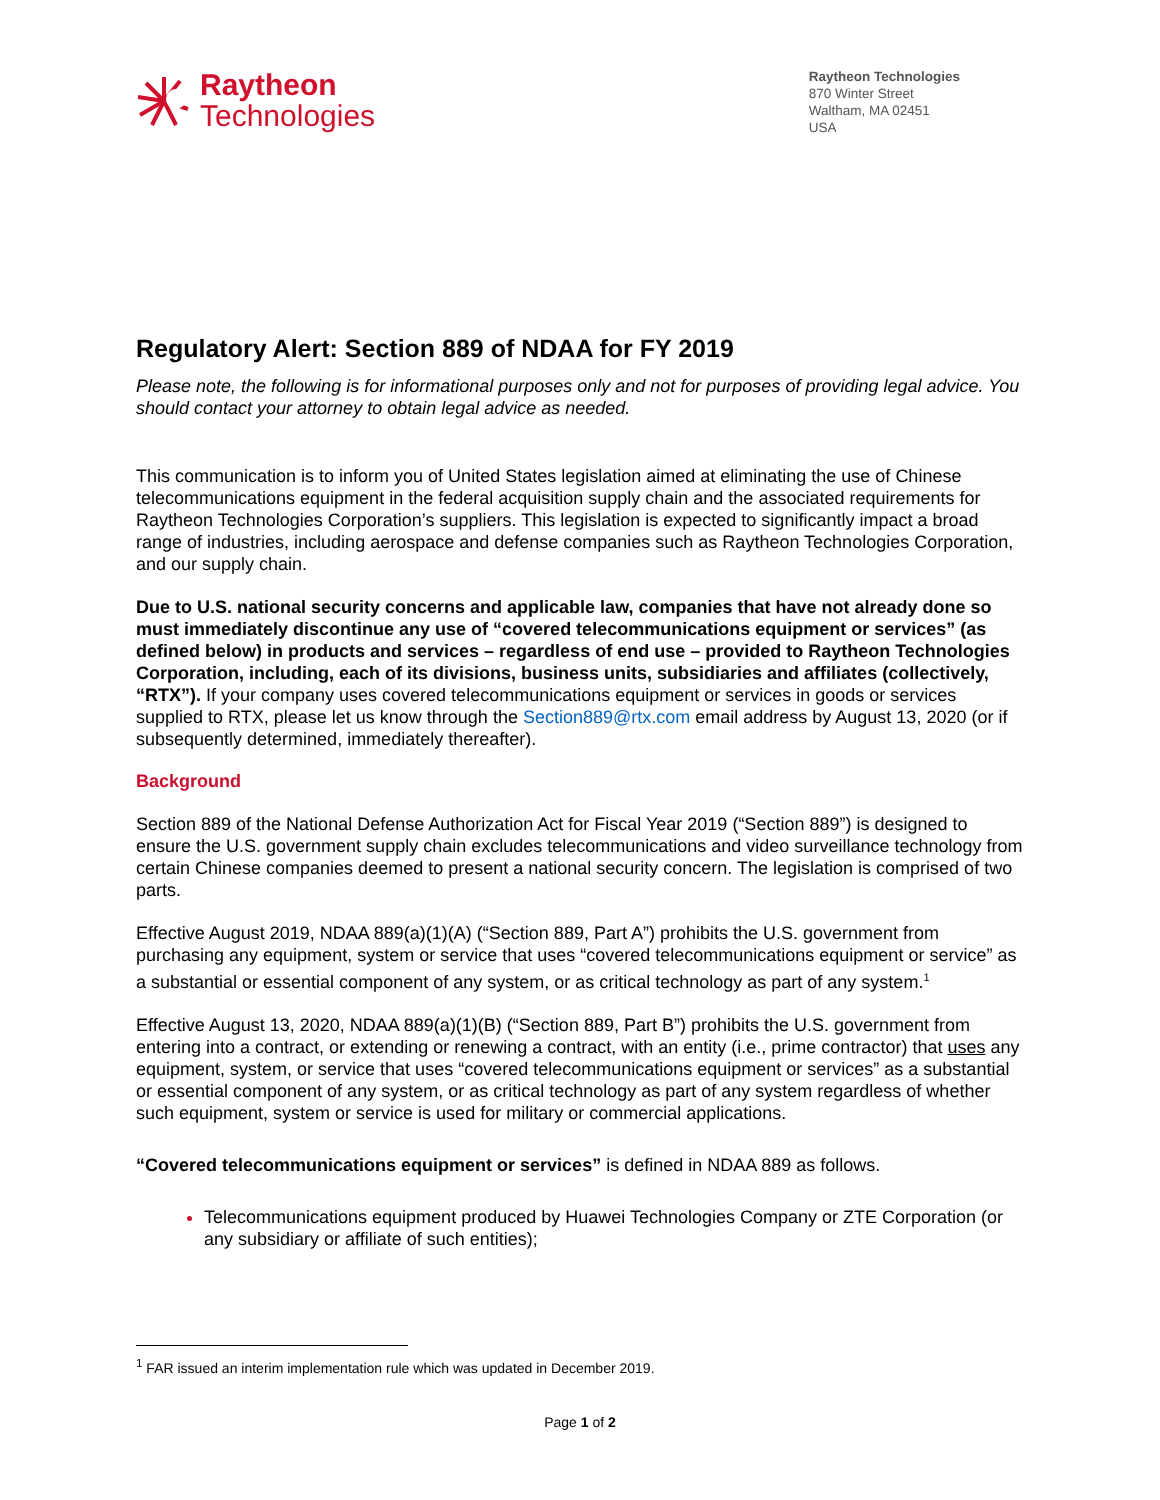Raytheon
Technologies
Raytheon Technologies
870 Winter Street
Waltham, MA 02451
USA
Regulatory Alert: Section 889 of NDAA for FY 2019
Please note, the following is for informational purposes only and not for purposes of providing legal advice. You should contact your attorney to obtain legal advice as needed.
This communication is to inform you of United States legislation aimed at eliminating the use of Chinese telecommunications equipment in the federal acquisition supply chain and the associated requirements for Raytheon Technologies Corporation’s suppliers. This legislation is expected to significantly impact a broad range of industries, including aerospace and defense companies such as Raytheon Technologies Corporation, and our supply chain.
Due to U.S. national security concerns and applicable law, companies that have not already done so must immediately discontinue any use of “covered telecommunications equipment or services” (as defined below) in products and services – regardless of end use – provided to Raytheon Technologies Corporation, including, each of its divisions, business units, subsidiaries and affiliates (collectively, “RTX”). If your company uses covered telecommunications equipment or services in goods or services supplied to RTX, please let us know through the Section889@rtx.com email address by August 13, 2020 (or if subsequently determined, immediately thereafter).
Background
Section 889 of the National Defense Authorization Act for Fiscal Year 2019 (“Section 889”) is designed to ensure the U.S. government supply chain excludes telecommunications and video surveillance technology from certain Chinese companies deemed to present a national security concern. The legislation is comprised of two parts.
Effective August 2019, NDAA 889(a)(1)(A) (“Section 889, Part A”) prohibits the U.S. government from purchasing any equipment, system or service that uses “covered telecommunications equipment or service” as a substantial or essential component of any system, or as critical technology as part of any system.<sup>1</sup>
Effective August 13, 2020, NDAA 889(a)(1)(B) (“Section 889, Part B”) prohibits the U.S. government from entering into a contract, or extending or renewing a contract, with an entity (i.e., prime contractor) that uses any equipment, system, or service that uses “covered telecommunications equipment or services” as a substantial or essential component of any system, or as critical technology as part of any system regardless of whether such equipment, system or service is used for military or commercial applications.
“Covered telecommunications equipment or services” is defined in NDAA 889 as follows.
Telecommunications equipment produced by Huawei Technologies Company or ZTE Corporation (or any subsidiary or affiliate of such entities);
<sup>1</sup> FAR issued an interim implementation rule which was updated in December 2019.
Page 1 of 2